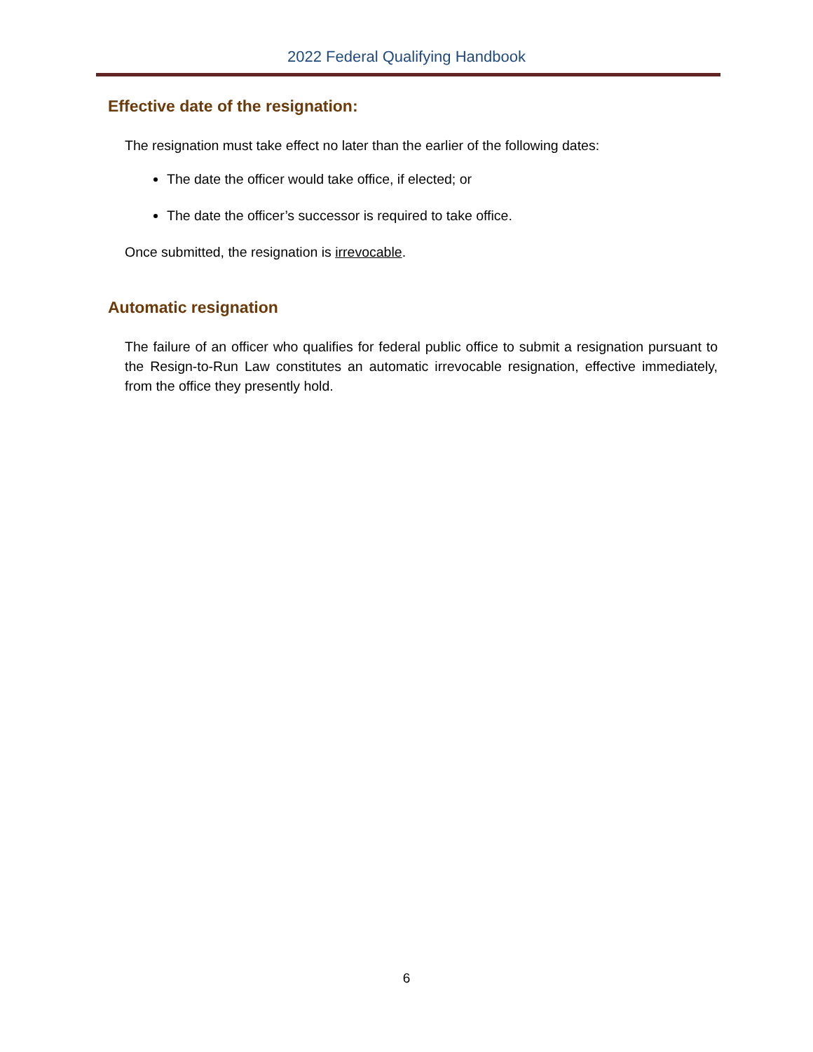2022 Federal Qualifying Handbook
Effective date of the resignation:
The resignation must take effect no later than the earlier of the following dates:
The date the officer would take office, if elected; or
The date the officer’s successor is required to take office.
Once submitted, the resignation is irrevocable.
Automatic resignation
The failure of an officer who qualifies for federal public office to submit a resignation pursuant to the Resign-to-Run Law constitutes an automatic irrevocable resignation, effective immediately, from the office they presently hold.
6